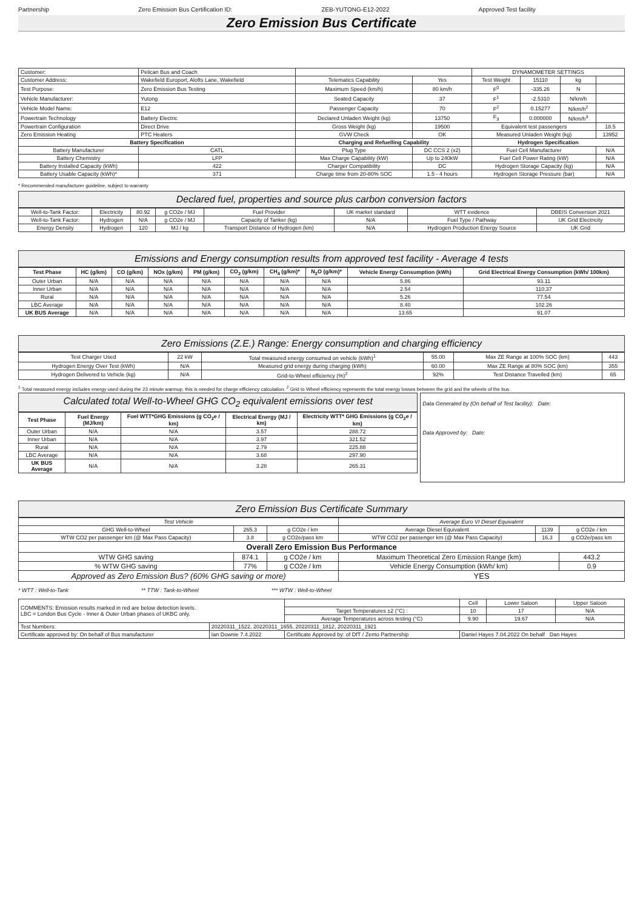Partnership Zero Emission Bus Certification ID: ZEB-YUTONG-E12-2022 Approved Test facility
Zero Emission Bus Certificate
| Customer: | Pelican Bus and Coach | | | DYNAMOMETER SETTINGS | | | |
| Customer Address: | Wakefield Europort, Alofts Lane, Wakefield | Telematics Capability | Yes | Test Weight | 15110 | kg | |
| Test Purpose: | Zero Emission Bus Testing | Maximum Speed (km/h) | 80 km/h | F<sup>0</sup> | -335.26 | N | |
| Vehicle Manufacturer: | Yutong | Seated Capacity | 37 | F<sup>1</sup> | -2.5310 | N/km/h | |
| Vehicle Model Name: | E12 | Passenger Capacity | 70 | F<sup>2</sup> | 0.15277 | N/km/h<sup>2</sup> | |
| Powertrain Technology | Battery Electric | Declared Unladen Weight (kg) | 13750 | F<sub>3</sub> | 0.000000 | N/km/h<sup>3</sup> | |
| Powertrain Configuration | Direct Drive | Gross Weight (kg) | 19500 | Equivalent test passengers | | | 18.5 |
| Zero Emission Heating | PTC Heaters | GVW Check | OK | Measured Unladen Weight (kg) | | | 13952 |
| Battery Specification | | Charging and Refuelling Capability | | Hydrogen Specification | | | |
| Battery Manufacturer | CATL | Plug Type | DC CCS 2 (x2) | Fuel Cell Manufacturer | | | N/A |
| Battery Chemistry | LFP | Max Charge Capability (kW) | Up to 240kW | Fuel Cell Power Rating (kW) | | | N/A |
| Battery Installed Capacity (kWh) | 422 | Charger Compatibility | DC | Hydrogen Storage Capacity (kg) | | | N/A |
| Battery Usable Capacity (kWh)* | 371 | Charge time from 20-80% SOC | 1.5 - 4 hours | Hydrogen Storage Pressure (bar) | | | N/A |
* Recommended manufacturer guideline, subject to warranty
Declared fuel, properties and source plus carbon conversion factors
| Well-to-Tank Factor: | Electricity | 80.92 | g CO2e / MJ | Fuel Provider | UK market standard | WTT evidence | DBEIS Conversion 2021 |
| Well-to-Tank Factor: | Hydrogen | N/A | g CO2e / MJ | Capacity of Tanker (kg) | N/A | Fuel Type / Pathway | UK Grid Electricity |
| Energy Density | Hydrogen | 120 | MJ / kg | Transport Distance of Hydrogen (km) | N/A | Hydrogen Production Energy Source | UK Grid |
Emissions and Energy consumption results from approved test facility - Average 4 tests
| Test Phase | HC (g/km) | CO (g/km) | NOx (g/km) | PM (g/km) | CO<sub>2</sub> (g/km) | CH<sub>4</sub> (g/km)* | N<sub>2</sub>O (g/km)* | Vehicle Energy Consumption (kWh) | Grid Electrical Energy Consumption (kWh/ 100km) |
| --- | --- | --- | --- | --- | --- | --- | --- | --- | --- |
| Outer Urban | N/A | N/A | N/A | N/A | N/A | N/A | N/A | 5.86 | 93.11 |
| Inner Urban | N/A | N/A | N/A | N/A | N/A | N/A | N/A | 2.54 | 110.37 |
| Rural | N/A | N/A | N/A | N/A | N/A | N/A | N/A | 5.26 | 77.54 |
| LBC Average | N/A | N/A | N/A | N/A | N/A | N/A | N/A | 8.40 | 102.26 |
| UK BUS Average | N/A | N/A | N/A | N/A | N/A | N/A | N/A | 13.65 | 91.07 |
Zero Emissions (Z.E.) Range: Energy consumption and charging efficiency
| Test Charger Used | 22 kW | Total measured energy consumed on vehicle (kWh)<sup>1</sup> | 55.00 | Max ZE Range at 100% SOC (km) | 443 |
| Hydrogen Energy Over Test (kWh) | N/A | Measured grid energy during charging (kWh) | 60.00 | Max ZE Range at 80% SOC (km) | 355 |
| Hydrogen Delivered to Vehicle (kg) | N/A | Grid-to-Wheel efficiency (%)<sup>2</sup> | 92% | Test Distance Travelled (km) | 65 |
<sup>1</sup> Total measured energy includes energy used during the 23 minute warmup, this is needed for charge efficiency calculation. <sup>2</sup> Grid to Wheel efficiency represents the total energy losses between the grid and the wheels of the bus.
Calculated total Well-to-Wheel GHG CO<sub>2</sub> equivalent emissions over test
| Test Phase | Fuel Energy (MJ/km) | Fuel WTT*GHG Emissions (g CO<sub>2</sub>e / km) | Electrical Energy (MJ / km) | Electricity WTT* GHG Emissions (g CO<sub>2</sub>e / km) |
| --- | --- | --- | --- | --- |
| Outer Urban | N/A | N/A | 3.57 | 288.72 |
| Inner Urban | N/A | N/A | 3.97 | 321.52 |
| Rural | N/A | N/A | 2.79 | 225.88 |
| LBC Average | N/A | N/A | 3.68 | 297.90 |
| UK BUS Average | N/A | N/A | 3.28 | 265.31 |
Data Generated by (On behalf of Test facility): Date:
Data Approved by: Date:
Zero Emission Bus Certificate Summary
| Test Vehicle | | | Average Euro VI Diesel Equivalent | | |
| GHG Well-to-Wheel | 265.3 | g CO2e / km | Average Diesel Equivalent | 1139 | g CO2e / km |
| WTW CO2 per passenger km (@ Max Pass Capacity) | 3.8 | g CO2e/pass km | WTW CO2 per passenger km (@ Max Pass Capacity) | 16.3 | g CO2e/pass km |
| Overall Zero Emission Bus Performance | | | | | |
| WTW GHG saving | 874.1 | g CO2e / km | Maximum Theoretical Zero Emission Range (km) | | 443.2 |
| % WTW GHG saving | 77% | g CO2e / km | Vehicle Energy Consumption (kWh/ km) | | 0.9 |
| Approved as Zero Emission Bus? (60% GHG saving or more) | | | YES | | |
* WTT : Well-to-Tank ** TTW : Tank-to-Wheel *** WTW : Well-to-Wheel
| COMMENTS: Emission results marked in red are below detection levels. LBC = London Bus Cycle - Inner & Outer Urban phases of UKBC only. | | | Cell | Lower Saloon | Upper Saloon |
| | | Target Temperatures ±2 (°C) : | 10 | 17 | N/A |
| | | Average Temperatures across testing (°C) | 9.90 | 19.67 | N/A |
| Test Numbers: | 20220311_1522, 20220311_1655, 20220311_1812, 20220311_1921 | | | | |
| Certificate approved by: On behalf of Bus manufacturer | Ian Downie 7.4.2022 | Certificate Approved by: of DfT / Zemo Partnership | Daniel Hayes 7.04.2022 On behalf Dan Hayes | | |